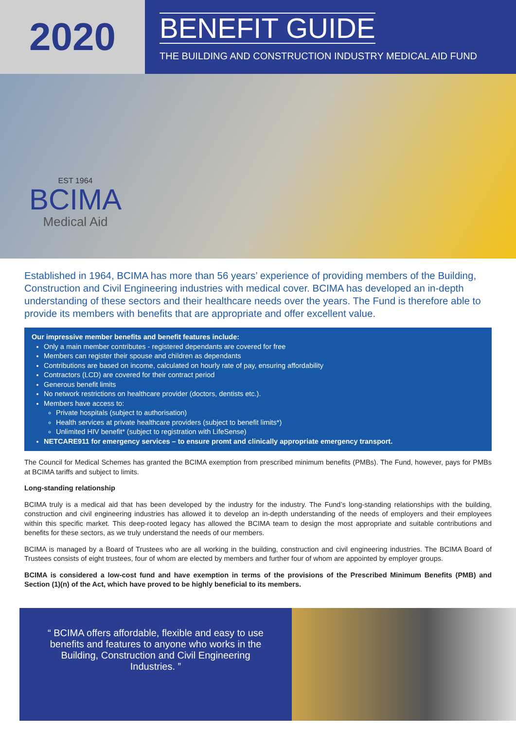2020
BENEFIT GUIDE
THE BUILDING AND CONSTRUCTION INDUSTRY MEDICAL AID FUND
EST 1964
BCIMA
Medical Aid
Established in 1964, BCIMA has more than 56 years’ experience of providing members of the Building, Construction and Civil Engineering industries with medical cover. BCIMA has developed an in-depth understanding of these sectors and their healthcare needs over the years. The Fund is therefore able to provide its members with benefits that are appropriate and offer excellent value.
Our impressive member benefits and benefit features include:
Only a main member contributes - registered dependants are covered for free
Members can register their spouse and children as dependants
Contributions are based on income, calculated on hourly rate of pay, ensuring affordability
Contractors (LCD) are covered for their contract period
Generous benefit limits
No network restrictions on healthcare provider (doctors, dentists etc.).
Members have access to:
Private hospitals (subject to authorisation)
Health services at private healthcare providers (subject to benefit limits*)
Unlimited HIV benefit* (subject to registration with LifeSense)
NETCARE911 for emergency services – to ensure promt and clinically appropriate emergency transport.
The Council for Medical Schemes has granted the BCIMA exemption from prescribed minimum benefits (PMBs). The Fund, however, pays for PMBs at BCIMA tariffs and subject to limits.
Long-standing relationship
BCIMA truly is a medical aid that has been developed by the industry for the industry. The Fund’s long-standing relationships with the building, construction and civil engineering industries has allowed it to develop an in-depth understanding of the needs of employers and their employees within this specific market. This deep-rooted legacy has allowed the BCIMA team to design the most appropriate and suitable contributions and benefits for these sectors, as we truly understand the needs of our members.
BCIMA is managed by a Board of Trustees who are all working in the building, construction and civil engineering industries. The BCIMA Board of Trustees consists of eight trustees, four of whom are elected by members and further four of whom are appointed by employer groups.
BCIMA is considered a low-cost fund and have exemption in terms of the provisions of the Prescribed Minimum Benefits (PMB) and Section (1)(n) of the Act, which have proved to be highly beneficial to its members.
“ BCIMA offers affordable, flexible and easy to use benefits and features to anyone who works in the Building, Construction and Civil Engineering Industries. ”